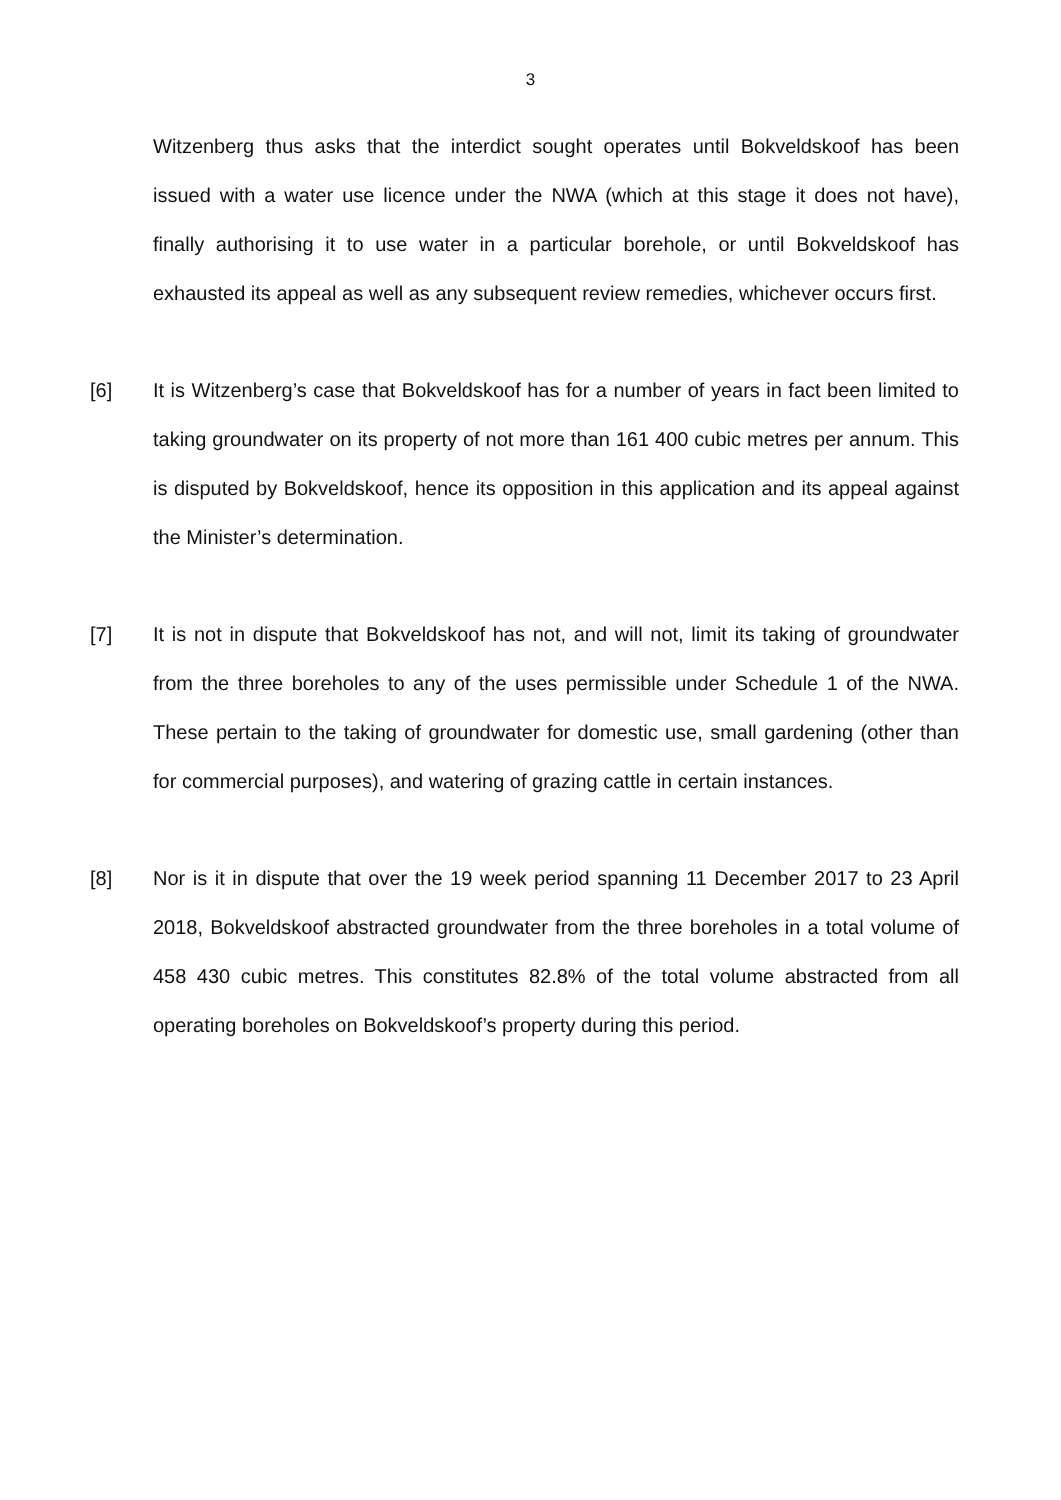3
Witzenberg thus asks that the interdict sought operates until Bokveldskoof has been issued with a water use licence under the NWA (which at this stage it does not have), finally authorising it to use water in a particular borehole, or until Bokveldskoof has exhausted its appeal as well as any subsequent review remedies, whichever occurs first.
[6] It is Witzenberg’s case that Bokveldskoof has for a number of years in fact been limited to taking groundwater on its property of not more than 161 400 cubic metres per annum. This is disputed by Bokveldskoof, hence its opposition in this application and its appeal against the Minister’s determination.
[7] It is not in dispute that Bokveldskoof has not, and will not, limit its taking of groundwater from the three boreholes to any of the uses permissible under Schedule 1 of the NWA. These pertain to the taking of groundwater for domestic use, small gardening (other than for commercial purposes), and watering of grazing cattle in certain instances.
[8] Nor is it in dispute that over the 19 week period spanning 11 December 2017 to 23 April 2018, Bokveldskoof abstracted groundwater from the three boreholes in a total volume of 458 430 cubic metres. This constitutes 82.8% of the total volume abstracted from all operating boreholes on Bokveldskoof’s property during this period.